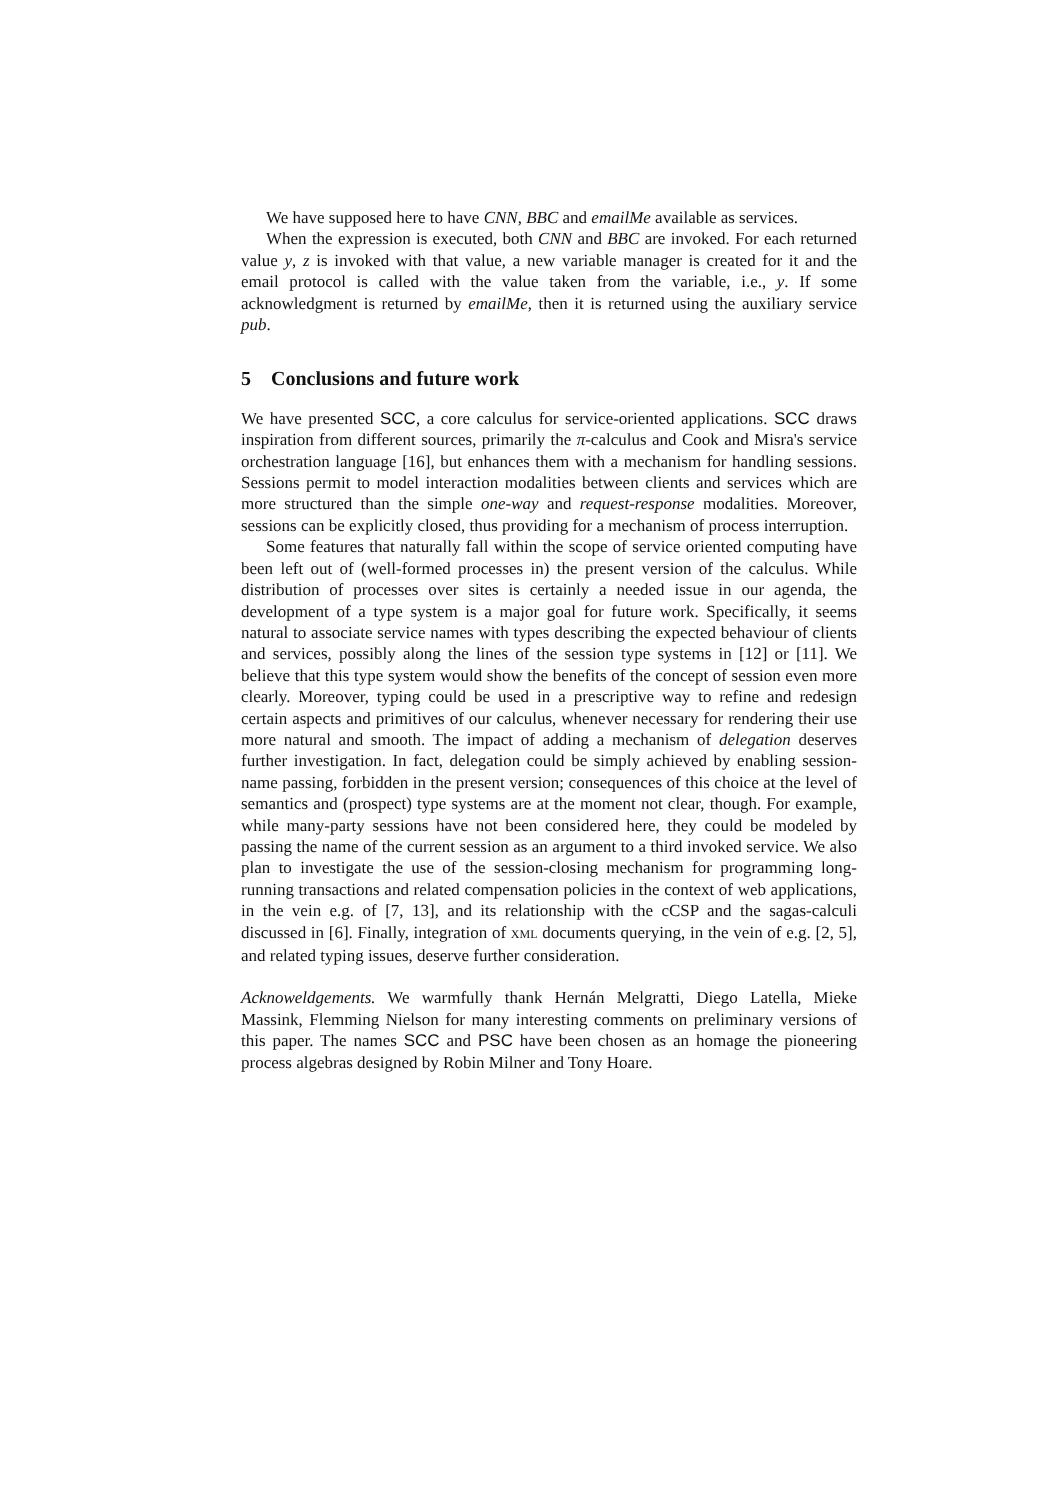We have supposed here to have CNN, BBC and emailMe available as services.
When the expression is executed, both CNN and BBC are invoked. For each returned value y, z is invoked with that value, a new variable manager is created for it and the email protocol is called with the value taken from the variable, i.e., y. If some acknowledgment is returned by emailMe, then it is returned using the auxiliary service pub.
5 Conclusions and future work
We have presented SCC, a core calculus for service-oriented applications. SCC draws inspiration from different sources, primarily the π-calculus and Cook and Misra's service orchestration language [16], but enhances them with a mechanism for handling sessions. Sessions permit to model interaction modalities between clients and services which are more structured than the simple one-way and request-response modalities. Moreover, sessions can be explicitly closed, thus providing for a mechanism of process interruption.
Some features that naturally fall within the scope of service oriented computing have been left out of (well-formed processes in) the present version of the calculus. While distribution of processes over sites is certainly a needed issue in our agenda, the development of a type system is a major goal for future work. Specifically, it seems natural to associate service names with types describing the expected behaviour of clients and services, possibly along the lines of the session type systems in [12] or [11]. We believe that this type system would show the benefits of the concept of session even more clearly. Moreover, typing could be used in a prescriptive way to refine and redesign certain aspects and primitives of our calculus, whenever necessary for rendering their use more natural and smooth. The impact of adding a mechanism of delegation deserves further investigation. In fact, delegation could be simply achieved by enabling session-name passing, forbidden in the present version; consequences of this choice at the level of semantics and (prospect) type systems are at the moment not clear, though. For example, while many-party sessions have not been considered here, they could be modeled by passing the name of the current session as an argument to a third invoked service. We also plan to investigate the use of the session-closing mechanism for programming long-running transactions and related compensation policies in the context of web applications, in the vein e.g. of [7, 13], and its relationship with the cCSP and the sagas-calculi discussed in [6]. Finally, integration of XML documents querying, in the vein of e.g. [2, 5], and related typing issues, deserve further consideration.
Acknoweldgements. We warmfully thank Hernán Melgratti, Diego Latella, Mieke Massink, Flemming Nielson for many interesting comments on preliminary versions of this paper. The names SCC and PSC have been chosen as an homage the pioneering process algebras designed by Robin Milner and Tony Hoare.